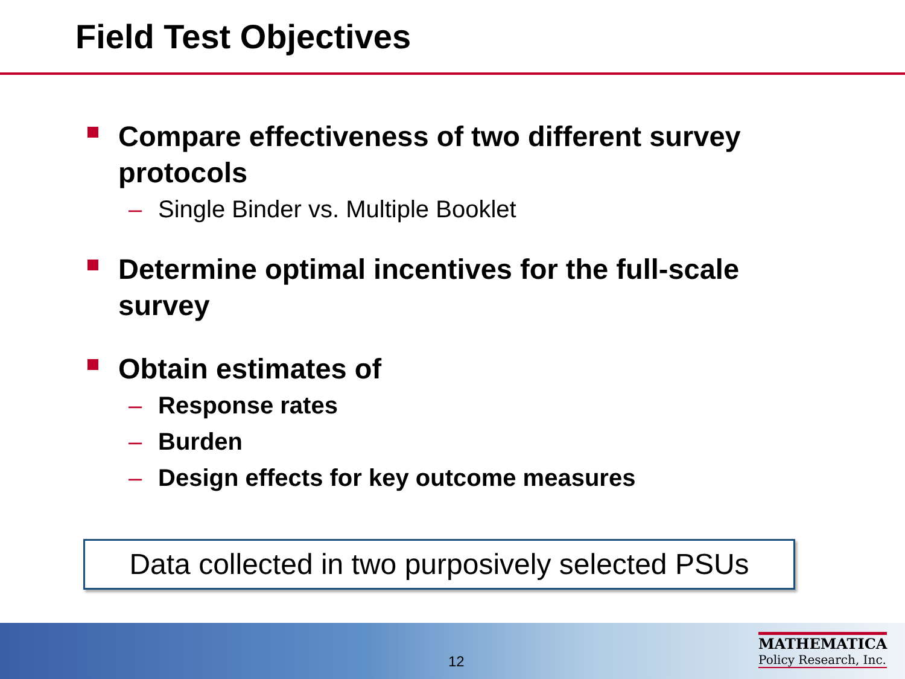Field Test Objectives
Compare effectiveness of two different survey protocols
– Single Binder vs. Multiple Booklet
Determine optimal incentives for the full-scale survey
Obtain estimates of
– Response rates
– Burden
– Design effects for key outcome measures
Data collected in two purposively selected PSUs
12
MATHEMATICA
Policy Research, Inc.